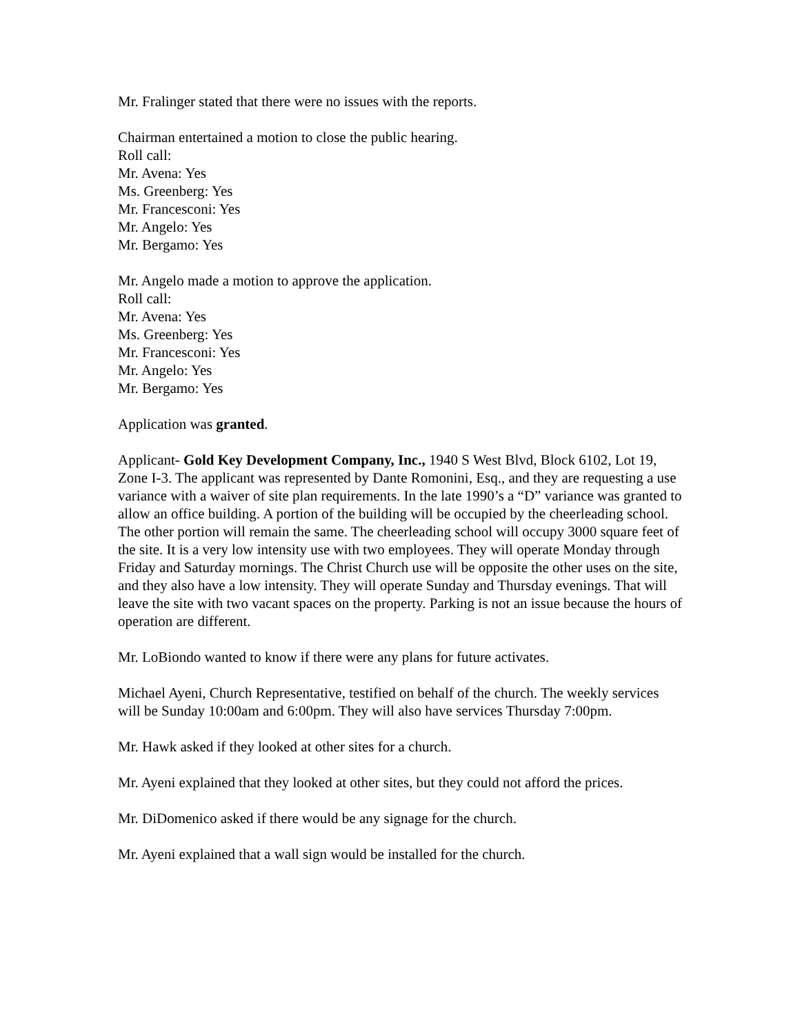Mr. Fralinger stated that there were no issues with the reports.
Chairman entertained a motion to close the public hearing.
Roll call:
Mr. Avena: Yes
Ms. Greenberg: Yes
Mr. Francesconi: Yes
Mr. Angelo: Yes
Mr. Bergamo: Yes
Mr. Angelo made a motion to approve the application.
Roll call:
Mr. Avena: Yes
Ms. Greenberg: Yes
Mr. Francesconi: Yes
Mr. Angelo: Yes
Mr. Bergamo: Yes
Application was granted.
Applicant- Gold Key Development Company, Inc., 1940 S West Blvd, Block 6102, Lot 19, Zone I-3. The applicant was represented by Dante Romonini, Esq., and they are requesting a use variance with a waiver of site plan requirements. In the late 1990’s a “D” variance was granted to allow an office building. A portion of the building will be occupied by the cheerleading school. The other portion will remain the same. The cheerleading school will occupy 3000 square feet of the site. It is a very low intensity use with two employees. They will operate Monday through Friday and Saturday mornings. The Christ Church use will be opposite the other uses on the site, and they also have a low intensity. They will operate Sunday and Thursday evenings. That will leave the site with two vacant spaces on the property. Parking is not an issue because the hours of operation are different.
Mr. LoBiondo wanted to know if there were any plans for future activates.
Michael Ayeni, Church Representative, testified on behalf of the church. The weekly services will be Sunday 10:00am and 6:00pm. They will also have services Thursday 7:00pm.
Mr. Hawk asked if they looked at other sites for a church.
Mr. Ayeni explained that they looked at other sites, but they could not afford the prices.
Mr. DiDomenico asked if there would be any signage for the church.
Mr. Ayeni explained that a wall sign would be installed for the church.